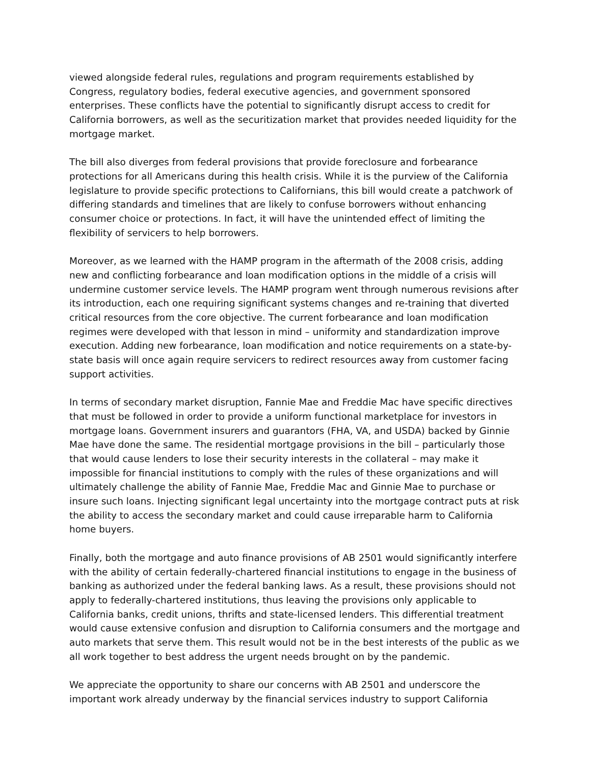viewed alongside federal rules, regulations and program requirements established by Congress, regulatory bodies, federal executive agencies, and government sponsored enterprises. These conflicts have the potential to significantly disrupt access to credit for California borrowers, as well as the securitization market that provides needed liquidity for the mortgage market.
The bill also diverges from federal provisions that provide foreclosure and forbearance protections for all Americans during this health crisis. While it is the purview of the California legislature to provide specific protections to Californians, this bill would create a patchwork of differing standards and timelines that are likely to confuse borrowers without enhancing consumer choice or protections. In fact, it will have the unintended effect of limiting the flexibility of servicers to help borrowers.
Moreover, as we learned with the HAMP program in the aftermath of the 2008 crisis, adding new and conflicting forbearance and loan modification options in the middle of a crisis will undermine customer service levels. The HAMP program went through numerous revisions after its introduction, each one requiring significant systems changes and re-training that diverted critical resources from the core objective. The current forbearance and loan modification regimes were developed with that lesson in mind – uniformity and standardization improve execution. Adding new forbearance, loan modification and notice requirements on a state-by-state basis will once again require servicers to redirect resources away from customer facing support activities.
In terms of secondary market disruption, Fannie Mae and Freddie Mac have specific directives that must be followed in order to provide a uniform functional marketplace for investors in mortgage loans. Government insurers and guarantors (FHA, VA, and USDA) backed by Ginnie Mae have done the same. The residential mortgage provisions in the bill – particularly those that would cause lenders to lose their security interests in the collateral – may make it impossible for financial institutions to comply with the rules of these organizations and will ultimately challenge the ability of Fannie Mae, Freddie Mac and Ginnie Mae to purchase or insure such loans. Injecting significant legal uncertainty into the mortgage contract puts at risk the ability to access the secondary market and could cause irreparable harm to California home buyers.
Finally, both the mortgage and auto finance provisions of AB 2501 would significantly interfere with the ability of certain federally-chartered financial institutions to engage in the business of banking as authorized under the federal banking laws. As a result, these provisions should not apply to federally-chartered institutions, thus leaving the provisions only applicable to California banks, credit unions, thrifts and state-licensed lenders. This differential treatment would cause extensive confusion and disruption to California consumers and the mortgage and auto markets that serve them. This result would not be in the best interests of the public as we all work together to best address the urgent needs brought on by the pandemic.
We appreciate the opportunity to share our concerns with AB 2501 and underscore the important work already underway by the financial services industry to support California